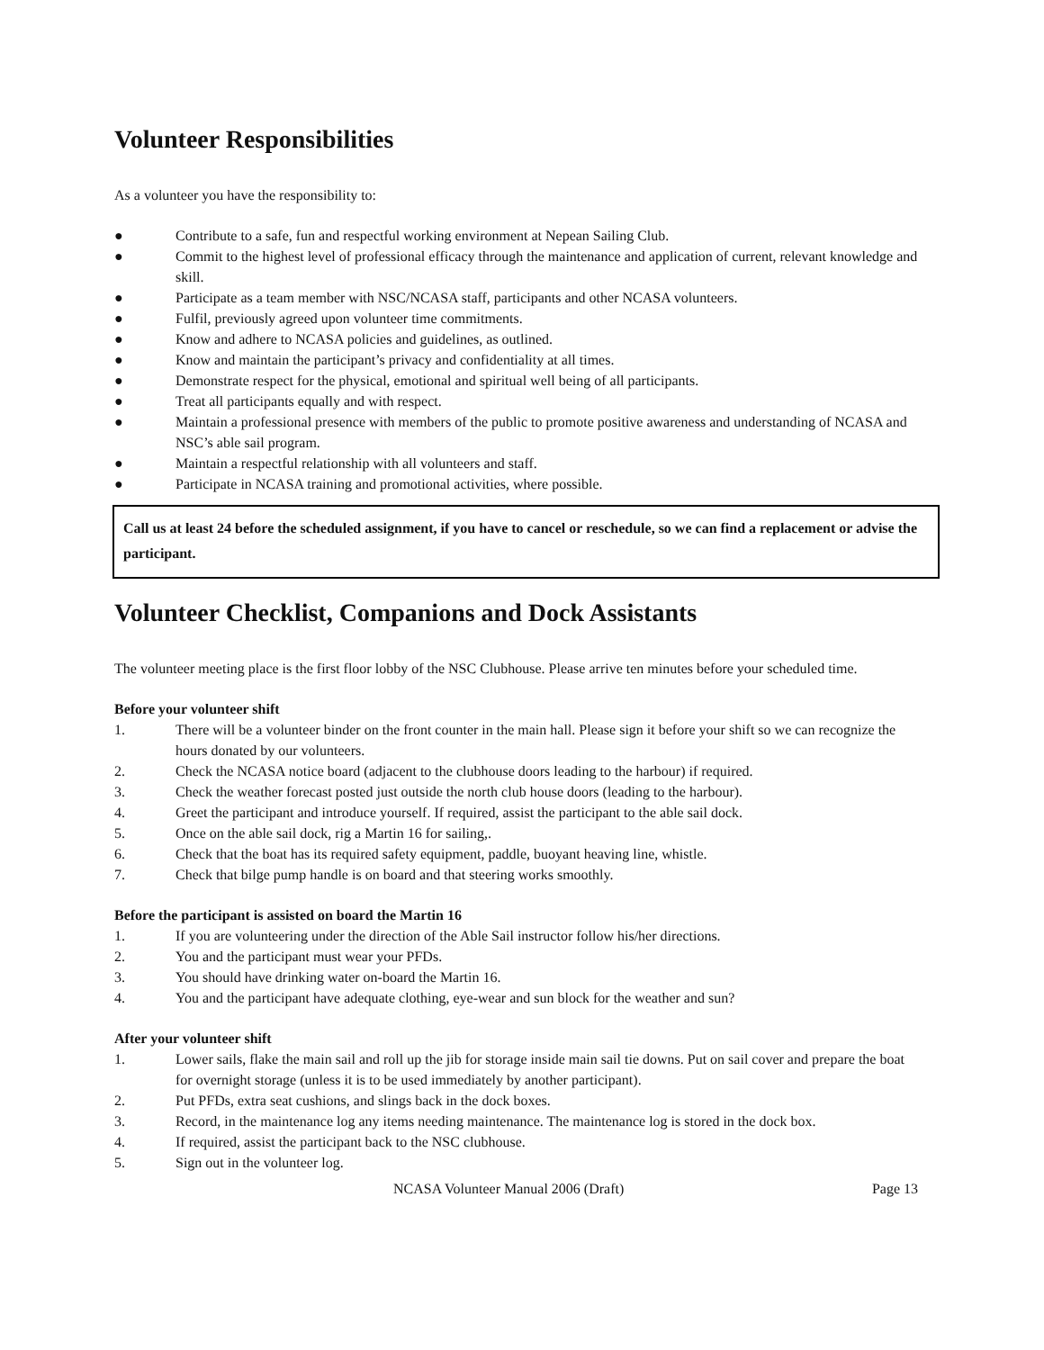Volunteer Responsibilities
As a volunteer you have the responsibility to:
● Contribute to a safe, fun and respectful working environment at Nepean Sailing Club.
● Commit to the highest level of professional efficacy through the maintenance and application of current, relevant knowledge and skill.
● Participate as a team member with NSC/NCASA staff, participants and other NCASA volunteers.
● Fulfil, previously agreed upon volunteer time commitments.
● Know and adhere to NCASA policies and guidelines, as outlined.
● Know and maintain the participant’s privacy and confidentiality at all times.
● Demonstrate respect for the physical, emotional and spiritual well being of all participants.
● Treat all participants equally and with respect.
● Maintain a professional presence with members of the public to promote positive awareness and understanding of NCASA and NSC’s able sail program.
● Maintain a respectful relationship with all volunteers and staff.
● Participate in NCASA training and promotional activities, where possible.
Call us at least 24 before the scheduled assignment, if you have to cancel or reschedule, so we can find a replacement or advise the participant.
Volunteer Checklist, Companions and Dock Assistants
The volunteer meeting place is the first floor lobby of the NSC Clubhouse. Please arrive ten minutes before your scheduled time.
Before your volunteer shift
1. There will be a volunteer binder on the front counter in the main hall. Please sign it before your shift so we can recognize the hours donated by our volunteers.
2. Check the NCASA notice board (adjacent to the clubhouse doors leading to the harbour) if required.
3. Check the weather forecast posted just outside the north club house doors (leading to the harbour).
4. Greet the participant and introduce yourself. If required, assist the participant to the able sail dock.
5. Once on the able sail dock, rig a Martin 16 for sailing,.
6. Check that the boat has its required safety equipment, paddle, buoyant heaving line, whistle.
7. Check that bilge pump handle is on board and that steering works smoothly.
Before the participant is assisted on board the Martin 16
1. If you are volunteering under the direction of the Able Sail instructor follow his/her directions.
2. You and the participant must wear your PFDs.
3. You should have drinking water on-board the Martin 16.
4. You and the participant have adequate clothing, eye-wear and sun block for the weather and sun?
After your volunteer shift
1. Lower sails, flake the main sail and roll up the jib for storage inside main sail tie downs. Put on sail cover and prepare the boat for overnight storage (unless it is to be used immediately by another participant).
2. Put PFDs, extra seat cushions, and slings back in the dock boxes.
3. Record, in the maintenance log any items needing maintenance. The maintenance log is stored in the dock box.
4. If required, assist the participant back to the NSC clubhouse.
5. Sign out in the volunteer log.
NCASA Volunteer Manual 2006 (Draft) Page 13